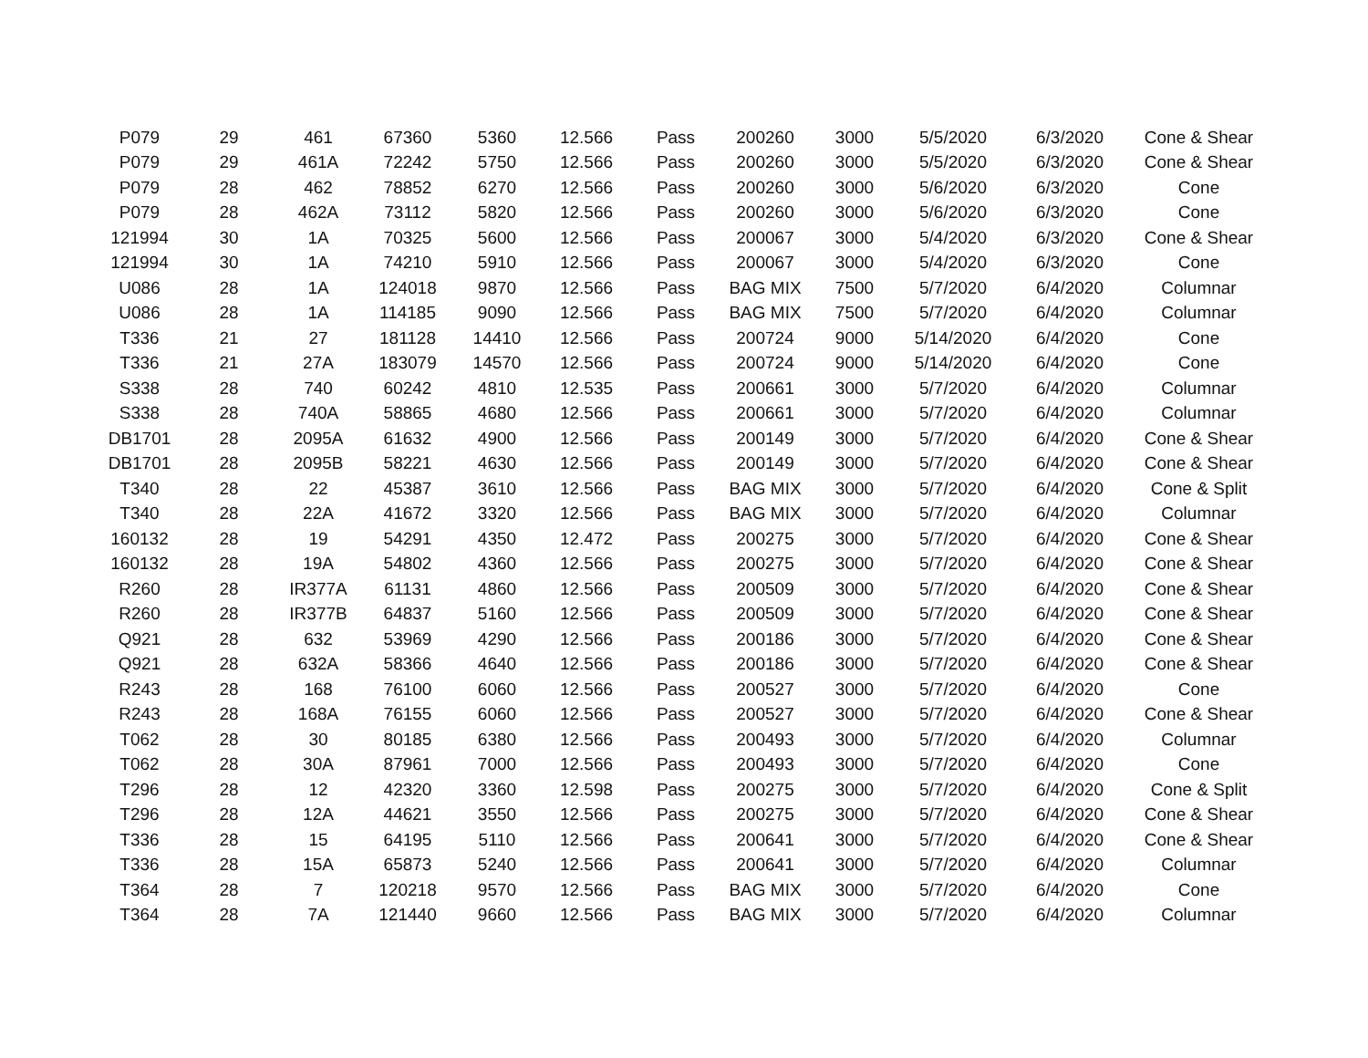| P079 | 29 | 461 | 67360 | 5360 | 12.566 | Pass | 200260 | 3000 | 5/5/2020 | 6/3/2020 | Cone & Shear |
| P079 | 29 | 461A | 72242 | 5750 | 12.566 | Pass | 200260 | 3000 | 5/5/2020 | 6/3/2020 | Cone & Shear |
| P079 | 28 | 462 | 78852 | 6270 | 12.566 | Pass | 200260 | 3000 | 5/6/2020 | 6/3/2020 | Cone |
| P079 | 28 | 462A | 73112 | 5820 | 12.566 | Pass | 200260 | 3000 | 5/6/2020 | 6/3/2020 | Cone |
| 121994 | 30 | 1A | 70325 | 5600 | 12.566 | Pass | 200067 | 3000 | 5/4/2020 | 6/3/2020 | Cone & Shear |
| 121994 | 30 | 1A | 74210 | 5910 | 12.566 | Pass | 200067 | 3000 | 5/4/2020 | 6/3/2020 | Cone |
| U086 | 28 | 1A | 124018 | 9870 | 12.566 | Pass | BAG MIX | 7500 | 5/7/2020 | 6/4/2020 | Columnar |
| U086 | 28 | 1A | 114185 | 9090 | 12.566 | Pass | BAG MIX | 7500 | 5/7/2020 | 6/4/2020 | Columnar |
| T336 | 21 | 27 | 181128 | 14410 | 12.566 | Pass | 200724 | 9000 | 5/14/2020 | 6/4/2020 | Cone |
| T336 | 21 | 27A | 183079 | 14570 | 12.566 | Pass | 200724 | 9000 | 5/14/2020 | 6/4/2020 | Cone |
| S338 | 28 | 740 | 60242 | 4810 | 12.535 | Pass | 200661 | 3000 | 5/7/2020 | 6/4/2020 | Columnar |
| S338 | 28 | 740A | 58865 | 4680 | 12.566 | Pass | 200661 | 3000 | 5/7/2020 | 6/4/2020 | Columnar |
| DB1701 | 28 | 2095A | 61632 | 4900 | 12.566 | Pass | 200149 | 3000 | 5/7/2020 | 6/4/2020 | Cone & Shear |
| DB1701 | 28 | 2095B | 58221 | 4630 | 12.566 | Pass | 200149 | 3000 | 5/7/2020 | 6/4/2020 | Cone & Shear |
| T340 | 28 | 22 | 45387 | 3610 | 12.566 | Pass | BAG MIX | 3000 | 5/7/2020 | 6/4/2020 | Cone & Split |
| T340 | 28 | 22A | 41672 | 3320 | 12.566 | Pass | BAG MIX | 3000 | 5/7/2020 | 6/4/2020 | Columnar |
| 160132 | 28 | 19 | 54291 | 4350 | 12.472 | Pass | 200275 | 3000 | 5/7/2020 | 6/4/2020 | Cone & Shear |
| 160132 | 28 | 19A | 54802 | 4360 | 12.566 | Pass | 200275 | 3000 | 5/7/2020 | 6/4/2020 | Cone & Shear |
| R260 | 28 | IR377A | 61131 | 4860 | 12.566 | Pass | 200509 | 3000 | 5/7/2020 | 6/4/2020 | Cone & Shear |
| R260 | 28 | IR377B | 64837 | 5160 | 12.566 | Pass | 200509 | 3000 | 5/7/2020 | 6/4/2020 | Cone & Shear |
| Q921 | 28 | 632 | 53969 | 4290 | 12.566 | Pass | 200186 | 3000 | 5/7/2020 | 6/4/2020 | Cone & Shear |
| Q921 | 28 | 632A | 58366 | 4640 | 12.566 | Pass | 200186 | 3000 | 5/7/2020 | 6/4/2020 | Cone & Shear |
| R243 | 28 | 168 | 76100 | 6060 | 12.566 | Pass | 200527 | 3000 | 5/7/2020 | 6/4/2020 | Cone |
| R243 | 28 | 168A | 76155 | 6060 | 12.566 | Pass | 200527 | 3000 | 5/7/2020 | 6/4/2020 | Cone & Shear |
| T062 | 28 | 30 | 80185 | 6380 | 12.566 | Pass | 200493 | 3000 | 5/7/2020 | 6/4/2020 | Columnar |
| T062 | 28 | 30A | 87961 | 7000 | 12.566 | Pass | 200493 | 3000 | 5/7/2020 | 6/4/2020 | Cone |
| T296 | 28 | 12 | 42320 | 3360 | 12.598 | Pass | 200275 | 3000 | 5/7/2020 | 6/4/2020 | Cone & Split |
| T296 | 28 | 12A | 44621 | 3550 | 12.566 | Pass | 200275 | 3000 | 5/7/2020 | 6/4/2020 | Cone & Shear |
| T336 | 28 | 15 | 64195 | 5110 | 12.566 | Pass | 200641 | 3000 | 5/7/2020 | 6/4/2020 | Cone & Shear |
| T336 | 28 | 15A | 65873 | 5240 | 12.566 | Pass | 200641 | 3000 | 5/7/2020 | 6/4/2020 | Columnar |
| T364 | 28 | 7 | 120218 | 9570 | 12.566 | Pass | BAG MIX | 3000 | 5/7/2020 | 6/4/2020 | Cone |
| T364 | 28 | 7A | 121440 | 9660 | 12.566 | Pass | BAG MIX | 3000 | 5/7/2020 | 6/4/2020 | Columnar |